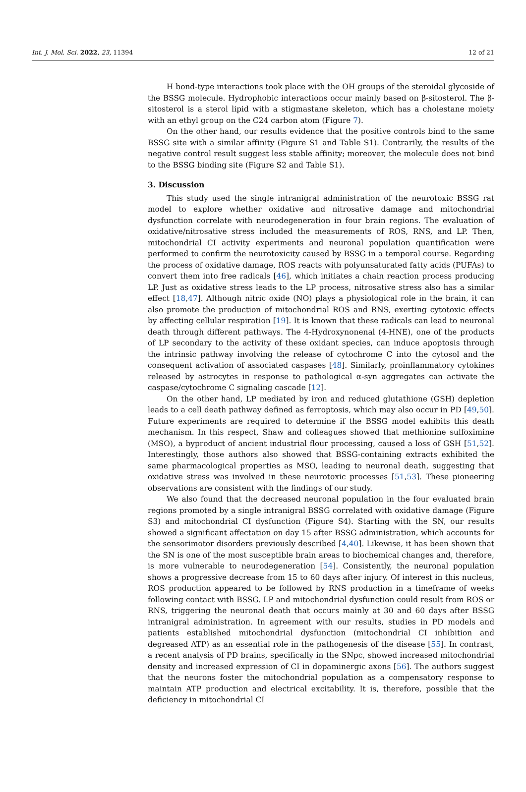Int. J. Mol. Sci. 2022, 23, 11394 12 of 21
H bond-type interactions took place with the OH groups of the steroidal glycoside of the BSSG molecule. Hydrophobic interactions occur mainly based on β-sitosterol. The β-sitosterol is a sterol lipid with a stigmastane skeleton, which has a cholestane moiety with an ethyl group on the C24 carbon atom (Figure 7).
On the other hand, our results evidence that the positive controls bind to the same BSSG site with a similar affinity (Figure S1 and Table S1). Contrarily, the results of the negative control result suggest less stable affinity; moreover, the molecule does not bind to the BSSG binding site (Figure S2 and Table S1).
3. Discussion
This study used the single intranigral administration of the neurotoxic BSSG rat model to explore whether oxidative and nitrosative damage and mitochondrial dysfunction correlate with neurodegeneration in four brain regions. The evaluation of oxidative/nitrosative stress included the measurements of ROS, RNS, and LP. Then, mitochondrial CI activity experiments and neuronal population quantification were performed to confirm the neurotoxicity caused by BSSG in a temporal course. Regarding the process of oxidative damage, ROS reacts with polyunsaturated fatty acids (PUFAs) to convert them into free radicals [46], which initiates a chain reaction process producing LP. Just as oxidative stress leads to the LP process, nitrosative stress also has a similar effect [18,47]. Although nitric oxide (NO) plays a physiological role in the brain, it can also promote the production of mitochondrial ROS and RNS, exerting cytotoxic effects by affecting cellular respiration [19]. It is known that these radicals can lead to neuronal death through different pathways. The 4-Hydroxynonenal (4-HNE), one of the products of LP secondary to the activity of these oxidant species, can induce apoptosis through the intrinsic pathway involving the release of cytochrome C into the cytosol and the consequent activation of associated caspases [48]. Similarly, proinflammatory cytokines released by astrocytes in response to pathological α-syn aggregates can activate the caspase/cytochrome C signaling cascade [12].
On the other hand, LP mediated by iron and reduced glutathione (GSH) depletion leads to a cell death pathway defined as ferroptosis, which may also occur in PD [49,50]. Future experiments are required to determine if the BSSG model exhibits this death mechanism. In this respect, Shaw and colleagues showed that methionine sulfoximine (MSO), a byproduct of ancient industrial flour processing, caused a loss of GSH [51,52]. Interestingly, those authors also showed that BSSG-containing extracts exhibited the same pharmacological properties as MSO, leading to neuronal death, suggesting that oxidative stress was involved in these neurotoxic processes [51,53]. These pioneering observations are consistent with the findings of our study.
We also found that the decreased neuronal population in the four evaluated brain regions promoted by a single intranigral BSSG correlated with oxidative damage (Figure S3) and mitochondrial CI dysfunction (Figure S4). Starting with the SN, our results showed a significant affectation on day 15 after BSSG administration, which accounts for the sensorimotor disorders previously described [4,40]. Likewise, it has been shown that the SN is one of the most susceptible brain areas to biochemical changes and, therefore, is more vulnerable to neurodegeneration [54]. Consistently, the neuronal population shows a progressive decrease from 15 to 60 days after injury. Of interest in this nucleus, ROS production appeared to be followed by RNS production in a timeframe of weeks following contact with BSSG. LP and mitochondrial dysfunction could result from ROS or RNS, triggering the neuronal death that occurs mainly at 30 and 60 days after BSSG intranigral administration. In agreement with our results, studies in PD models and patients established mitochondrial dysfunction (mitochondrial CI inhibition and degreased ATP) as an essential role in the pathogenesis of the disease [55]. In contrast, a recent analysis of PD brains, specifically in the SNpc, showed increased mitochondrial density and increased expression of CI in dopaminergic axons [56]. The authors suggest that the neurons foster the mitochondrial population as a compensatory response to maintain ATP production and electrical excitability. It is, therefore, possible that the deficiency in mitochondrial CI